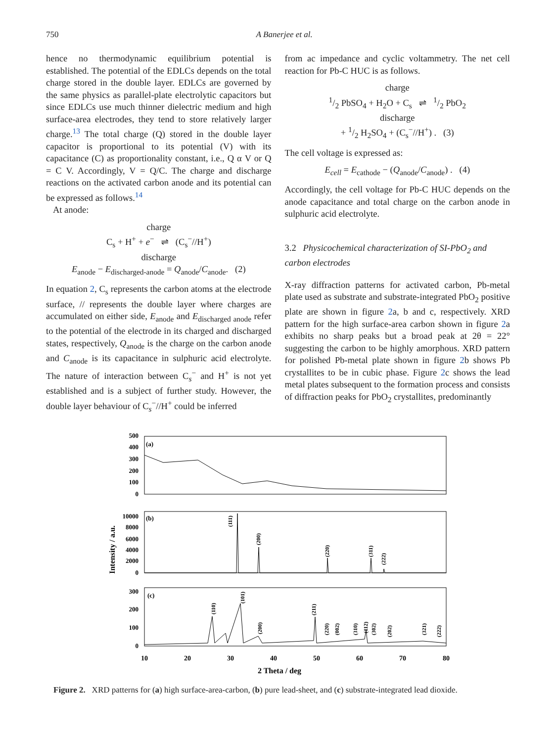750 A Banerjee et al.
hence no thermodynamic equilibrium potential is established. The potential of the EDLCs depends on the total charge stored in the double layer. EDLCs are governed by the same physics as parallel-plate electrolytic capacitors but since EDLCs use much thinner dielectric medium and high surface-area electrodes, they tend to store relatively larger charge.<sup>13</sup> The total charge (Q) stored in the double layer capacitor is proportional to its potential (V) with its capacitance (C) as proportionality constant, i.e., Q α V or Q = C V. Accordingly, V = Q/C. The charge and discharge reactions on the activated carbon anode and its potential can be expressed as follows.<sup>14</sup>
At anode:
charge
C<sub>s</sub> + H<sup>+</sup> + e<sup>−</sup> ⇌ (C<sub>s</sub><sup>−</sup>//H<sup>+</sup>)
discharge
E<sub>anode</sub> − E<sub>discharged-anode</sub> = Q<sub>anode</sub>/C<sub>anode</sub>. (2)
In equation 2, C<sub>s</sub> represents the carbon atoms at the electrode surface, // represents the double layer where charges are accumulated on either side, E<sub>anode</sub> and E<sub>discharged anode</sub> refer to the potential of the electrode in its charged and discharged states, respectively, Q<sub>anode</sub> is the charge on the carbon anode and C<sub>anode</sub> is its capacitance in sulphuric acid electrolyte. The nature of interaction between C<sub>s</sub><sup>−</sup> and H<sup>+</sup> is not yet established and is a subject of further study. However, the double layer behaviour of C<sub>s</sub><sup>−</sup>//H<sup>+</sup> could be inferred
from ac impedance and cyclic voltammetry. The net cell reaction for Pb-C HUC is as follows.
charge
1/2 PbSO<sub>4</sub> + H<sub>2</sub>O + C<sub>s</sub> ⇌ 1/2 PbO<sub>2</sub>
discharge
+ 1/2 H<sub>2</sub>SO<sub>4</sub> + (C<sub>s</sub><sup>−</sup>//H<sup>+</sup>) . (3)
The cell voltage is expressed as:
E<sub>cell</sub> = E<sub>cathode</sub> − (Q<sub>anode</sub>/C<sub>anode</sub>) . (4)
Accordingly, the cell voltage for Pb-C HUC depends on the anode capacitance and total charge on the carbon anode in sulphuric acid electrolyte.
3.2 Physicochemical characterization of SI-PbO<sub>2</sub> and carbon electrodes
X-ray diffraction patterns for activated carbon, Pb-metal plate used as substrate and substrate-integrated PbO<sub>2</sub> positive plate are shown in figure 2a, b and c, respectively. XRD pattern for the high surface-area carbon shown in figure 2a exhibits no sharp peaks but a broad peak at 2θ = 22° suggesting the carbon to be highly amorphous. XRD pattern for polished Pb-metal plate shown in figure 2b shows Pb crystallites to be in cubic phase. Figure 2c shows the lead metal plates subsequent to the formation process and consists of diffraction peaks for PbO<sub>2</sub> crystallites, predominantly
500
400
300
200
100
0
10000
8000
6000
4000
2000
0
300
200
100
0
(a)
(b)
(c)
Intensity / a.u.
10
20
30
40
50
60
70
80
2 Theta / deg
(111)
(200)
(220)
(311)
(222)
(110)
(101)
(200)
(211)
(220)
(002)
(310)
(112)
(302)
(202)
(321)
(222)
Figure 2. XRD patterns for (a) high surface-area-carbon, (b) pure lead-sheet, and (c) substrate-integrated lead dioxide.